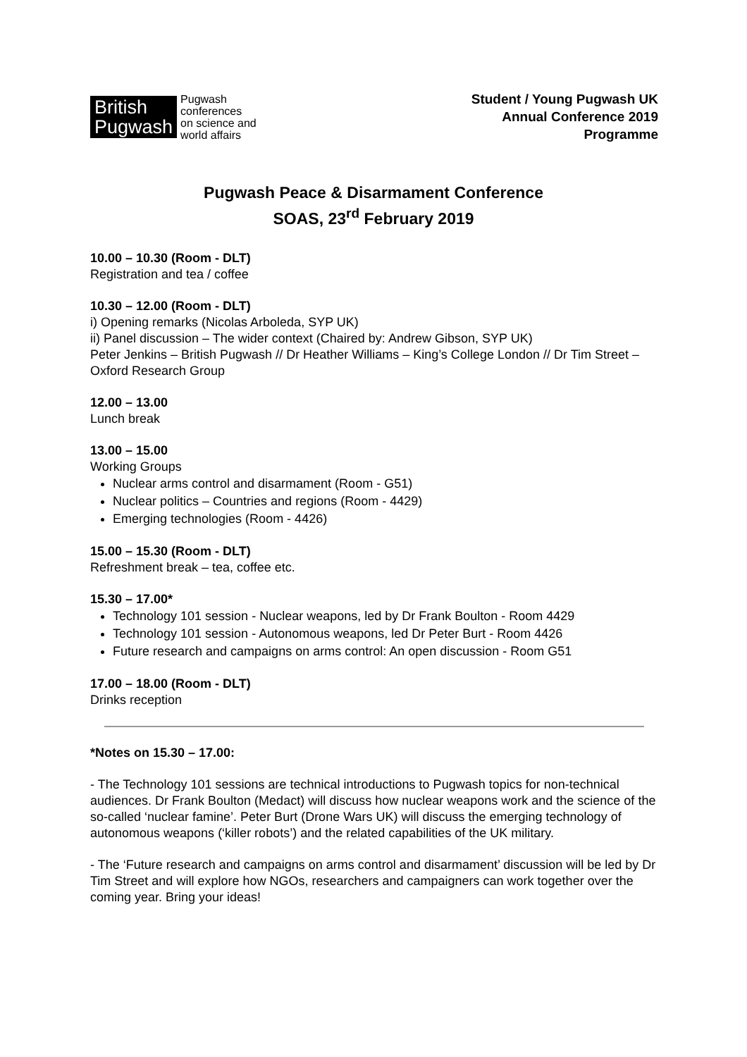British
Pugwash
Pugwash
conferences
on science and
world affairs
Student / Young Pugwash UK
Annual Conference 2019
Programme
Pugwash Peace & Disarmament Conference
SOAS, 23<sup>rd</sup> February 2019
10.00 – 10.30 (Room - DLT)
Registration and tea / coffee
10.30 – 12.00 (Room - DLT)
i) Opening remarks (Nicolas Arboleda, SYP UK)
ii) Panel discussion – The wider context (Chaired by: Andrew Gibson, SYP UK)
Peter Jenkins – British Pugwash // Dr Heather Williams – King’s College London // Dr Tim Street – Oxford Research Group
12.00 – 13.00
Lunch break
13.00 – 15.00
Working Groups
Nuclear arms control and disarmament (Room - G51)
Nuclear politics – Countries and regions (Room - 4429)
Emerging technologies (Room - 4426)
15.00 – 15.30 (Room - DLT)
Refreshment break – tea, coffee etc.
15.30 – 17.00*
Technology 101 session - Nuclear weapons, led by Dr Frank Boulton - Room 4429
Technology 101 session - Autonomous weapons, led Dr Peter Burt - Room 4426
Future research and campaigns on arms control: An open discussion - Room G51
17.00 – 18.00 (Room - DLT)
Drinks reception
*Notes on 15.30 – 17.00:
- The Technology 101 sessions are technical introductions to Pugwash topics for non-technical audiences. Dr Frank Boulton (Medact) will discuss how nuclear weapons work and the science of the so-called ‘nuclear famine’. Peter Burt (Drone Wars UK) will discuss the emerging technology of autonomous weapons (‘killer robots’) and the related capabilities of the UK military.
- The ‘Future research and campaigns on arms control and disarmament’ discussion will be led by Dr Tim Street and will explore how NGOs, researchers and campaigners can work together over the coming year. Bring your ideas!